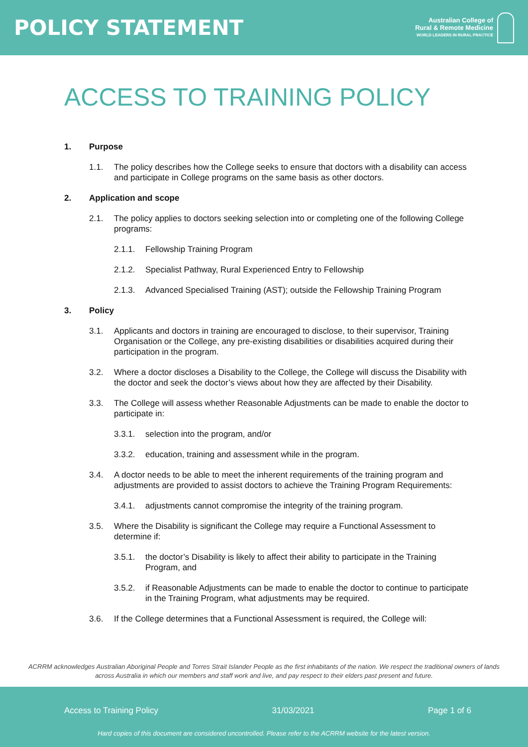POLICY STATEMENT
Australian College of
Rural & Remote Medicine
WORLD LEADERS IN RURAL PRACTICE
ACCESS TO TRAINING POLICY
1. Purpose
1.1. The policy describes how the College seeks to ensure that doctors with a disability can access and participate in College programs on the same basis as other doctors.
2. Application and scope
2.1. The policy applies to doctors seeking selection into or completing one of the following College programs:
2.1.1. Fellowship Training Program
2.1.2. Specialist Pathway, Rural Experienced Entry to Fellowship
2.1.3. Advanced Specialised Training (AST); outside the Fellowship Training Program
3. Policy
3.1. Applicants and doctors in training are encouraged to disclose, to their supervisor, Training Organisation or the College, any pre-existing disabilities or disabilities acquired during their participation in the program.
3.2. Where a doctor discloses a Disability to the College, the College will discuss the Disability with the doctor and seek the doctor’s views about how they are affected by their Disability.
3.3. The College will assess whether Reasonable Adjustments can be made to enable the doctor to participate in:
3.3.1. selection into the program, and/or
3.3.2. education, training and assessment while in the program.
3.4. A doctor needs to be able to meet the inherent requirements of the training program and adjustments are provided to assist doctors to achieve the Training Program Requirements:
3.4.1. adjustments cannot compromise the integrity of the training program.
3.5. Where the Disability is significant the College may require a Functional Assessment to determine if:
3.5.1. the doctor’s Disability is likely to affect their ability to participate in the Training Program, and
3.5.2. if Reasonable Adjustments can be made to enable the doctor to continue to participate in the Training Program, what adjustments may be required.
3.6. If the College determines that a Functional Assessment is required, the College will:
ACRRM acknowledges Australian Aboriginal People and Torres Strait Islander People as the first inhabitants of the nation. We respect the traditional owners of lands across Australia in which our members and staff work and live, and pay respect to their elders past present and future.
Access to Training Policy 31/03/2021 Page 1 of 6
Hard copies of this document are considered uncontrolled. Please refer to the ACRRM website for the latest version.